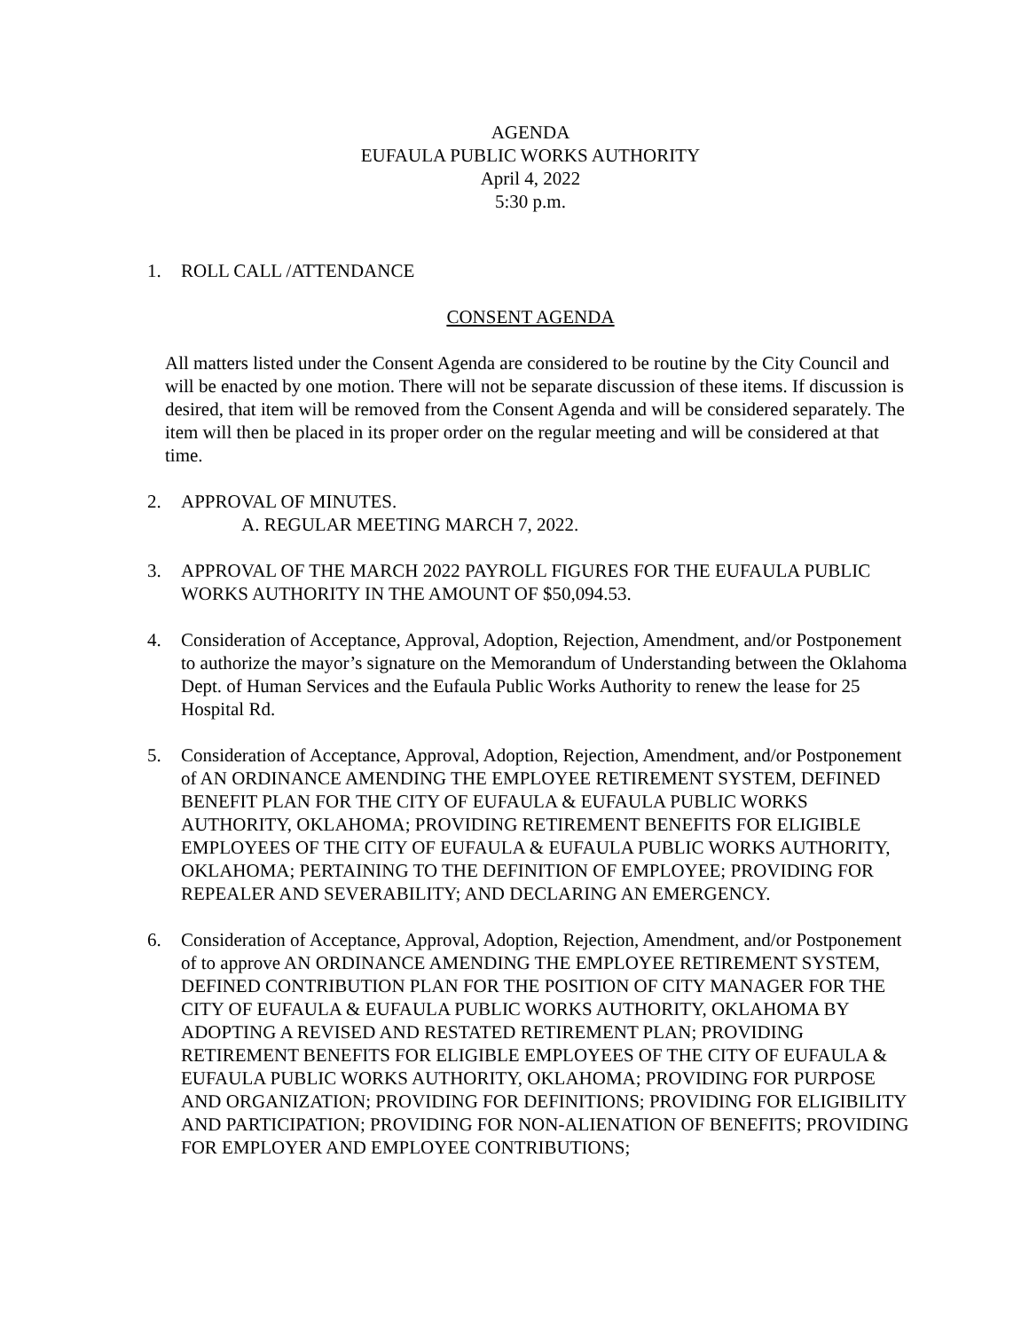AGENDA
EUFAULA PUBLIC WORKS AUTHORITY
April 4, 2022
5:30 p.m.
1. ROLL CALL /ATTENDANCE
CONSENT AGENDA
All matters listed under the Consent Agenda are considered to be routine by the City Council and will be enacted by one motion. There will not be separate discussion of these items. If discussion is desired, that item will be removed from the Consent Agenda and will be considered separately. The item will then be placed in its proper order on the regular meeting and will be considered at that time.
2. APPROVAL OF MINUTES.
A. REGULAR MEETING MARCH 7, 2022.
3. APPROVAL OF THE MARCH 2022 PAYROLL FIGURES FOR THE EUFAULA PUBLIC WORKS AUTHORITY IN THE AMOUNT OF $50,094.53.
4. Consideration of Acceptance, Approval, Adoption, Rejection, Amendment, and/or Postponement to authorize the mayor’s signature on the Memorandum of Understanding between the Oklahoma Dept. of Human Services and the Eufaula Public Works Authority to renew the lease for 25 Hospital Rd.
5. Consideration of Acceptance, Approval, Adoption, Rejection, Amendment, and/or Postponement of AN ORDINANCE AMENDING THE EMPLOYEE RETIREMENT SYSTEM, DEFINED BENEFIT PLAN FOR THE CITY OF EUFAULA & EUFAULA PUBLIC WORKS AUTHORITY, OKLAHOMA; PROVIDING RETIREMENT BENEFITS FOR ELIGIBLE EMPLOYEES OF THE CITY OF EUFAULA & EUFAULA PUBLIC WORKS AUTHORITY, OKLAHOMA; PERTAINING TO THE DEFINITION OF EMPLOYEE; PROVIDING FOR REPEALER AND SEVERABILITY; AND DECLARING AN EMERGENCY.
6. Consideration of Acceptance, Approval, Adoption, Rejection, Amendment, and/or Postponement of to approve AN ORDINANCE AMENDING THE EMPLOYEE RETIREMENT SYSTEM, DEFINED CONTRIBUTION PLAN FOR THE POSITION OF CITY MANAGER FOR THE CITY OF EUFAULA & EUFAULA PUBLIC WORKS AUTHORITY, OKLAHOMA BY ADOPTING A REVISED AND RESTATED RETIREMENT PLAN; PROVIDING RETIREMENT BENEFITS FOR ELIGIBLE EMPLOYEES OF THE CITY OF EUFAULA & EUFAULA PUBLIC WORKS AUTHORITY, OKLAHOMA; PROVIDING FOR PURPOSE AND ORGANIZATION; PROVIDING FOR DEFINITIONS; PROVIDING FOR ELIGIBILITY AND PARTICIPATION; PROVIDING FOR NON-ALIENATION OF BENEFITS; PROVIDING FOR EMPLOYER AND EMPLOYEE CONTRIBUTIONS;